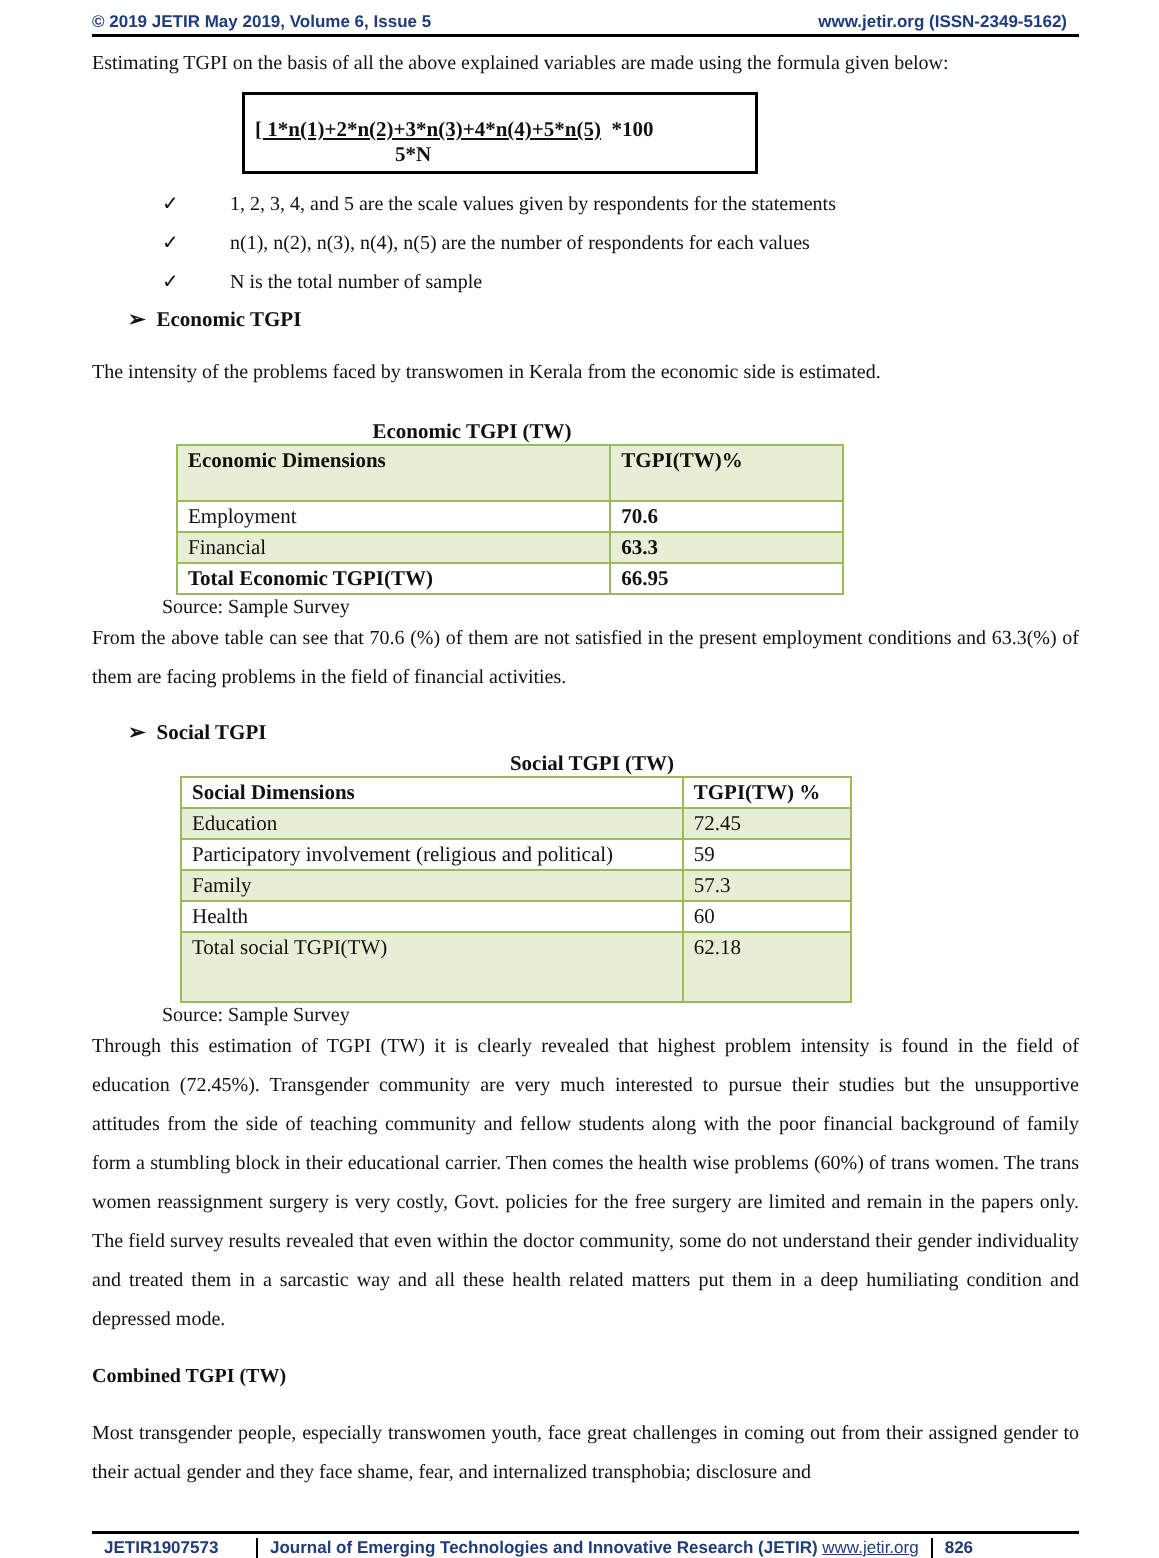© 2019 JETIR May 2019, Volume 6, Issue 5 www.jetir.org (ISSN-2349-5162)
Estimating TGPI on the basis of all the above explained variables are made using the formula given below:
[ 1*n(1)+2*n(2)+3*n(3)+4*n(4)+5*n(5) *100
5*N
✓ 1, 2, 3, 4, and 5 are the scale values given by respondents for the statements
✓ n(1), n(2), n(3), n(4), n(5) are the number of respondents for each values
✓ N is the total number of sample
➢ Economic TGPI
The intensity of the problems faced by transwomen in Kerala from the economic side is estimated.
Economic TGPI (TW)
| Economic Dimensions | TGPI(TW)% |
| --- | --- |
| Employment | 70.6 |
| Financial | 63.3 |
| Total Economic TGPI(TW) | 66.95 |
Source: Sample Survey
From the above table can see that 70.6 (%) of them are not satisfied in the present employment conditions and 63.3(%) of them are facing problems in the field of financial activities.
➢ Social TGPI
Social TGPI (TW)
| Social Dimensions | TGPI(TW) % |
| --- | --- |
| Education | 72.45 |
| Participatory involvement (religious and political) | 59 |
| Family | 57.3 |
| Health | 60 |
| Total social TGPI(TW) | 62.18 |
Source: Sample Survey
Through this estimation of TGPI (TW) it is clearly revealed that highest problem intensity is found in the field of education (72.45%). Transgender community are very much interested to pursue their studies but the unsupportive attitudes from the side of teaching community and fellow students along with the poor financial background of family form a stumbling block in their educational carrier. Then comes the health wise problems (60%) of trans women. The trans women reassignment surgery is very costly, Govt. policies for the free surgery are limited and remain in the papers only. The field survey results revealed that even within the doctor community, some do not understand their gender individuality and treated them in a sarcastic way and all these health related matters put them in a deep humiliating condition and depressed mode.
Combined TGPI (TW)
Most transgender people, especially transwomen youth, face great challenges in coming out from their assigned gender to their actual gender and they face shame, fear, and internalized transphobia; disclosure and
JETIR1907573 Journal of Emerging Technologies and Innovative Research (JETIR) www.jetir.org 826